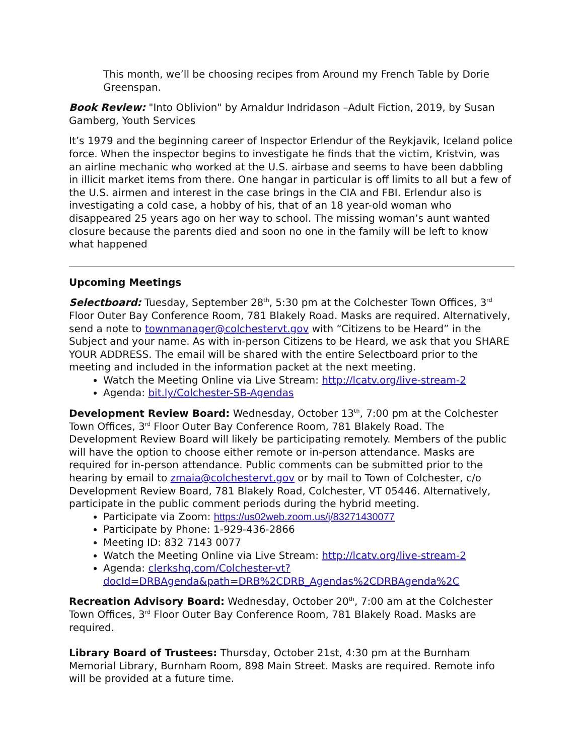This month, we’ll be choosing recipes from Around my French Table by Dorie Greenspan.
Book Review: "Into Oblivion" by Arnaldur Indridason –Adult Fiction, 2019, by Susan Gamberg, Youth Services
It’s 1979 and the beginning career of Inspector Erlendur of the Reykjavik, Iceland police force. When the inspector begins to investigate he finds that the victim, Kristvin, was an airline mechanic who worked at the U.S. airbase and seems to have been dabbling in illicit market items from there. One hangar in particular is off limits to all but a few of the U.S. airmen and interest in the case brings in the CIA and FBI. Erlendur also is investigating a cold case, a hobby of his, that of an 18 year-old woman who disappeared 25 years ago on her way to school. The missing woman’s aunt wanted closure because the parents died and soon no one in the family will be left to know what happened
Upcoming Meetings
Selectboard: Tuesday, September 28<sup>th</sup>, 5:30 pm at the Colchester Town Offices, 3<sup>rd</sup> Floor Outer Bay Conference Room, 781 Blakely Road. Masks are required. Alternatively, send a note to townmanager@colchestervt.gov with “Citizens to be Heard” in the Subject and your name. As with in-person Citizens to be Heard, we ask that you SHARE YOUR ADDRESS. The email will be shared with the entire Selectboard prior to the meeting and included in the information packet at the next meeting.
Watch the Meeting Online via Live Stream: http://lcatv.org/live-stream-2
Agenda: bit.ly/Colchester-SB-Agendas
Development Review Board: Wednesday, October 13<sup>th</sup>, 7:00 pm at the Colchester Town Offices, 3<sup>rd</sup> Floor Outer Bay Conference Room, 781 Blakely Road. The Development Review Board will likely be participating remotely. Members of the public will have the option to choose either remote or in-person attendance. Masks are required for in-person attendance. Public comments can be submitted prior to the hearing by email to zmaia@colchestervt.gov or by mail to Town of Colchester, c/o Development Review Board, 781 Blakely Road, Colchester, VT 05446. Alternatively, participate in the public comment periods during the hybrid meeting.
Participate via Zoom: https://us02web.zoom.us/j/83271430077
Participate by Phone: 1-929-436-2866
Meeting ID: 832 7143 0077
Watch the Meeting Online via Live Stream: http://lcatv.org/live-stream-2
Agenda: clerkshq.com/Colchester-vt?docId=DRBAgenda&path=DRB%2CDRB_Agendas%2CDRBAgenda%2C
Recreation Advisory Board: Wednesday, October 20<sup>th</sup>, 7:00 am at the Colchester Town Offices, 3<sup>rd</sup> Floor Outer Bay Conference Room, 781 Blakely Road. Masks are required.
Library Board of Trustees: Thursday, October 21st, 4:30 pm at the Burnham Memorial Library, Burnham Room, 898 Main Street. Masks are required. Remote info will be provided at a future time.